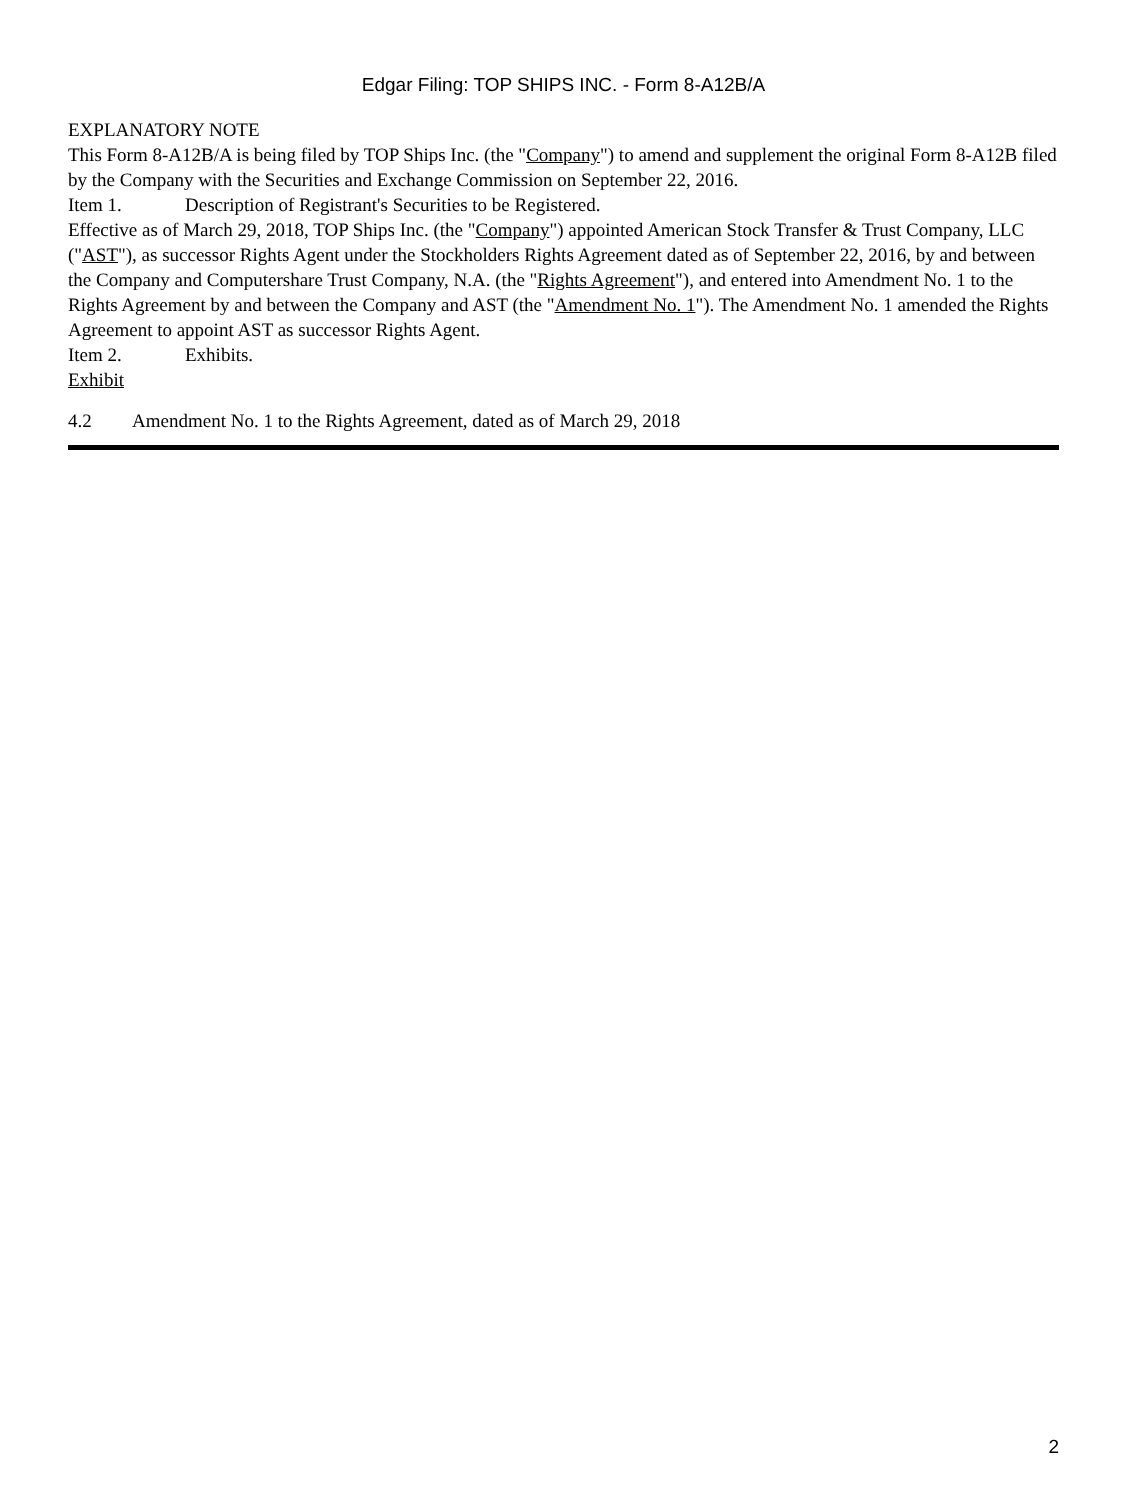Edgar Filing: TOP SHIPS INC. - Form 8-A12B/A
EXPLANATORY NOTE
This Form 8-A12B/A is being filed by TOP Ships Inc. (the "Company") to amend and supplement the original Form 8-A12B filed by the Company with the Securities and Exchange Commission on September 22, 2016.
Item 1. Description of Registrant's Securities to be Registered.
Effective as of March 29, 2018, TOP Ships Inc. (the "Company") appointed American Stock Transfer & Trust Company, LLC ("AST"), as successor Rights Agent under the Stockholders Rights Agreement dated as of September 22, 2016, by and between the Company and Computershare Trust Company, N.A. (the "Rights Agreement"), and entered into Amendment No. 1 to the Rights Agreement by and between the Company and AST (the "Amendment No. 1"). The Amendment No. 1 amended the Rights Agreement to appoint AST as successor Rights Agent.
Item 2. Exhibits.
Exhibit
4.2 Amendment No. 1 to the Rights Agreement, dated as of March 29, 2018
2